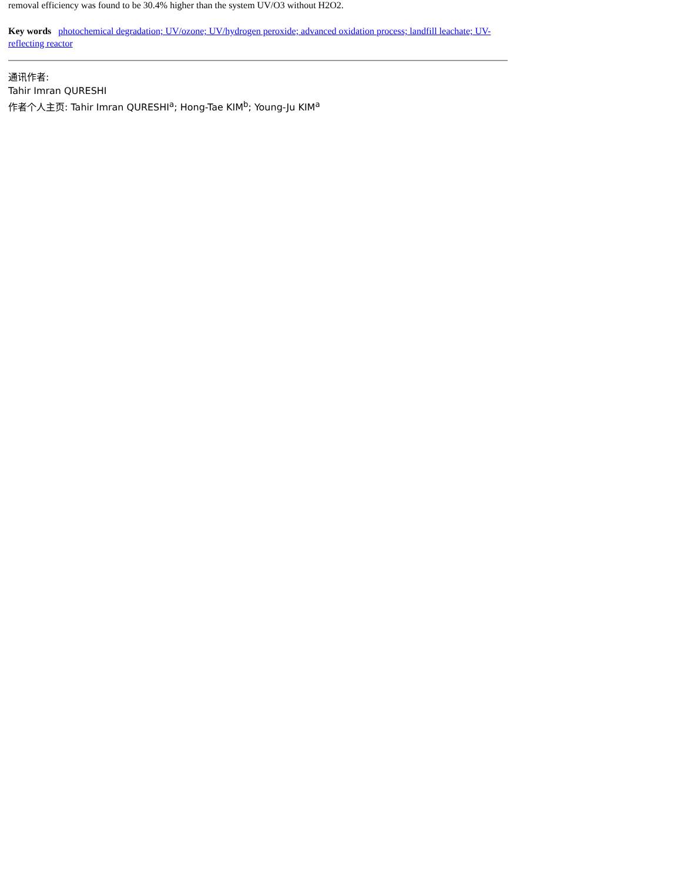removal efficiency was found to be 30.4% higher than the system UV/O3 without H2O2.
Key words photochemical degradation; UV/ozone; UV/hydrogen peroxide; advanced oxidation process; landfill leachate; UV-reflecting reactor
通讯作者:
Tahir Imran QURESHI
作者个人主页: Tahir Imran QURESHI<sup>a</sup>; Hong-Tae KIM<sup>b</sup>; Young-Ju KIM<sup>a</sup>